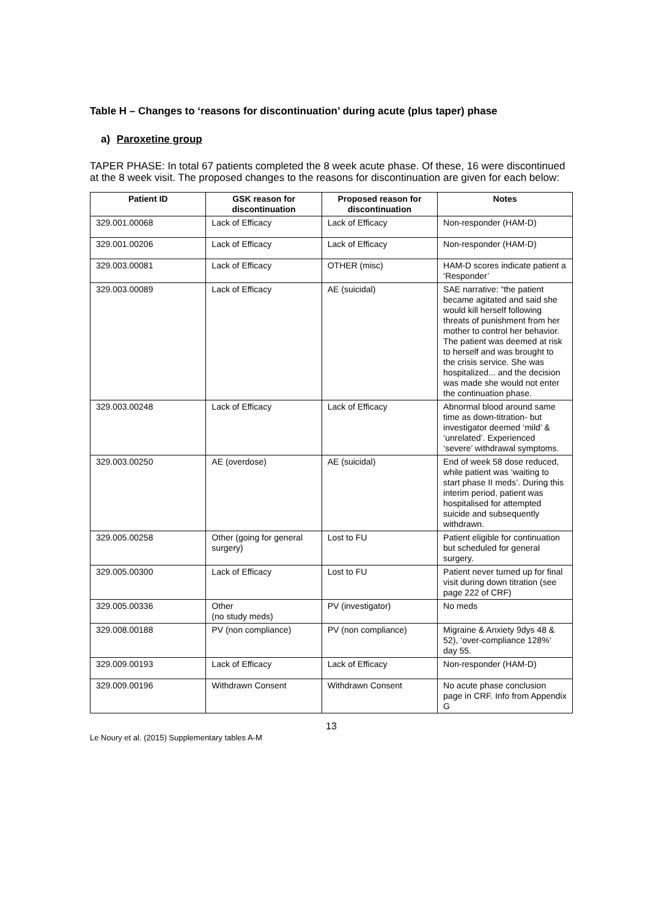Table H – Changes to ‘reasons for discontinuation’ during acute (plus taper) phase
a) Paroxetine group
TAPER PHASE: In total 67 patients completed the 8 week acute phase. Of these, 16 were discontinued at the 8 week visit. The proposed changes to the reasons for discontinuation are given for each below:
| Patient ID | GSK reason for discontinuation | Proposed reason for discontinuation | Notes |
| --- | --- | --- | --- |
| 329.001.00068 | Lack of Efficacy | Lack of Efficacy | Non-responder (HAM-D) |
| 329.001.00206 | Lack of Efficacy | Lack of Efficacy | Non-responder (HAM-D) |
| 329.003.00081 | Lack of Efficacy | OTHER (misc) | HAM-D scores indicate patient a ‘Responder’ |
| 329.003.00089 | Lack of Efficacy | AE (suicidal) | SAE narrative: “the patient became agitated and said she would kill herself following threats of punishment from her mother to control her behavior. The patient was deemed at risk to herself and was brought to the crisis service. She was hospitalized... and the decision was made she would not enter the continuation phase. |
| 329.003.00248 | Lack of Efficacy | Lack of Efficacy | Abnormal blood around same time as down-titration- but investigator deemed ‘mild’ & ‘unrelated’. Experienced ‘severe’ withdrawal symptoms. |
| 329.003.00250 | AE (overdose) | AE (suicidal) | End of week 58 dose reduced, while patient was ‘waiting to start phase II meds’. During this interim period, patient was hospitalised for attempted suicide and subsequently withdrawn. |
| 329.005.00258 | Other (going for general surgery) | Lost to FU | Patient eligible for continuation but scheduled for general surgery. |
| 329.005.00300 | Lack of Efficacy | Lost to FU | Patient never turned up for final visit during down titration (see page 222 of CRF) |
| 329.005.00336 | Other (no study meds) | PV (investigator) | No meds |
| 329.008.00188 | PV (non compliance) | PV (non compliance) | Migraine & Anxiety 9dys 48 & 52), ‘over-compliance 128%’ day 55. |
| 329.009.00193 | Lack of Efficacy | Lack of Efficacy | Non-responder (HAM-D) |
| 329.009.00196 | Withdrawn Consent | Withdrawn Consent | No acute phase conclusion page in CRF. Info from Appendix G |
13
Le Noury et al. (2015) Supplementary tables A-M